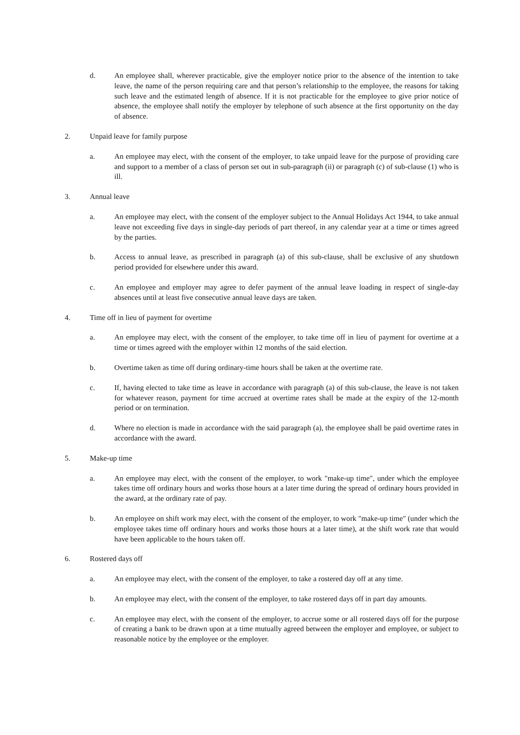d. An employee shall, wherever practicable, give the employer notice prior to the absence of the intention to take leave, the name of the person requiring care and that person’s relationship to the employee, the reasons for taking such leave and the estimated length of absence. If it is not practicable for the employee to give prior notice of absence, the employee shall notify the employer by telephone of such absence at the first opportunity on the day of absence.
2. Unpaid leave for family purpose
a. An employee may elect, with the consent of the employer, to take unpaid leave for the purpose of providing care and support to a member of a class of person set out in sub-paragraph (ii) or paragraph (c) of sub-clause (1) who is ill.
3. Annual leave
a. An employee may elect, with the consent of the employer subject to the Annual Holidays Act 1944, to take annual leave not exceeding five days in single-day periods of part thereof, in any calendar year at a time or times agreed by the parties.
b. Access to annual leave, as prescribed in paragraph (a) of this sub-clause, shall be exclusive of any shutdown period provided for elsewhere under this award.
c. An employee and employer may agree to defer payment of the annual leave loading in respect of single-day absences until at least five consecutive annual leave days are taken.
4. Time off in lieu of payment for overtime
a. An employee may elect, with the consent of the employer, to take time off in lieu of payment for overtime at a time or times agreed with the employer within 12 months of the said election.
b. Overtime taken as time off during ordinary-time hours shall be taken at the overtime rate.
c. If, having elected to take time as leave in accordance with paragraph (a) of this sub-clause, the leave is not taken for whatever reason, payment for time accrued at overtime rates shall be made at the expiry of the 12-month period or on termination.
d. Where no election is made in accordance with the said paragraph (a), the employee shall be paid overtime rates in accordance with the award.
5. Make-up time
a. An employee may elect, with the consent of the employer, to work "make-up time", under which the employee takes time off ordinary hours and works those hours at a later time during the spread of ordinary hours provided in the award, at the ordinary rate of pay.
b. An employee on shift work may elect, with the consent of the employer, to work "make-up time" (under which the employee takes time off ordinary hours and works those hours at a later time), at the shift work rate that would have been applicable to the hours taken off.
6. Rostered days off
a. An employee may elect, with the consent of the employer, to take a rostered day off at any time.
b. An employee may elect, with the consent of the employer, to take rostered days off in part day amounts.
c. An employee may elect, with the consent of the employer, to accrue some or all rostered days off for the purpose of creating a bank to be drawn upon at a time mutually agreed between the employer and employee, or subject to reasonable notice by the employee or the employer.